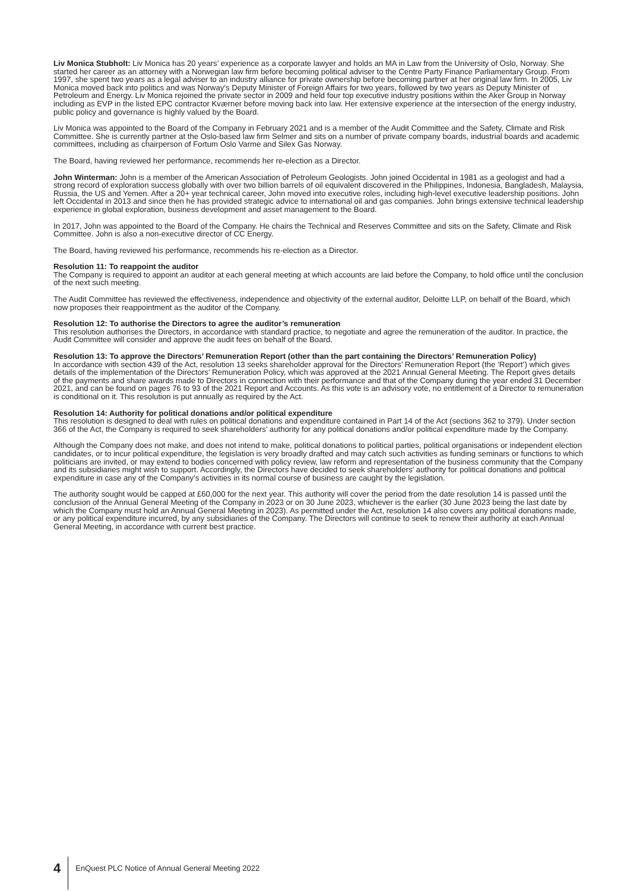Liv Monica Stubholt: Liv Monica has 20 years’ experience as a corporate lawyer and holds an MA in Law from the University of Oslo, Norway. She started her career as an attorney with a Norwegian law firm before becoming political adviser to the Centre Party Finance Parliamentary Group. From 1997, she spent two years as a legal adviser to an industry alliance for private ownership before becoming partner at her original law firm. In 2005, Liv Monica moved back into politics and was Norway’s Deputy Minister of Foreign Affairs for two years, followed by two years as Deputy Minister of Petroleum and Energy. Liv Monica rejoined the private sector in 2009 and held four top executive industry positions within the Aker Group in Norway including as EVP in the listed EPC contractor Kværner before moving back into law. Her extensive experience at the intersection of the energy industry, public policy and governance is highly valued by the Board.
Liv Monica was appointed to the Board of the Company in February 2021 and is a member of the Audit Committee and the Safety, Climate and Risk Committee. She is currently partner at the Oslo-based law firm Selmer and sits on a number of private company boards, industrial boards and academic committees, including as chairperson of Fortum Oslo Varme and Silex Gas Norway.
The Board, having reviewed her performance, recommends her re-election as a Director.
John Winterman: John is a member of the American Association of Petroleum Geologists. John joined Occidental in 1981 as a geologist and had a strong record of exploration success globally with over two billion barrels of oil equivalent discovered in the Philippines, Indonesia, Bangladesh, Malaysia, Russia, the US and Yemen. After a 20+ year technical career, John moved into executive roles, including high-level executive leadership positions. John left Occidental in 2013 and since then he has provided strategic advice to international oil and gas companies. John brings extensive technical leadership experience in global exploration, business development and asset management to the Board.
In 2017, John was appointed to the Board of the Company. He chairs the Technical and Reserves Committee and sits on the Safety, Climate and Risk Committee. John is also a non-executive director of CC Energy.
The Board, having reviewed his performance, recommends his re-election as a Director.
Resolution 11: To reappoint the auditor
The Company is required to appoint an auditor at each general meeting at which accounts are laid before the Company, to hold office until the conclusion of the next such meeting.
The Audit Committee has reviewed the effectiveness, independence and objectivity of the external auditor, Deloitte LLP, on behalf of the Board, which now proposes their reappointment as the auditor of the Company.
Resolution 12: To authorise the Directors to agree the auditor’s remuneration
This resolution authorises the Directors, in accordance with standard practice, to negotiate and agree the remuneration of the auditor. In practice, the Audit Committee will consider and approve the audit fees on behalf of the Board.
Resolution 13: To approve the Directors’ Remuneration Report (other than the part containing the Directors’ Remuneration Policy)
In accordance with section 439 of the Act, resolution 13 seeks shareholder approval for the Directors’ Remuneration Report (the ‘Report’) which gives details of the implementation of the Directors’ Remuneration Policy, which was approved at the 2021 Annual General Meeting. The Report gives details of the payments and share awards made to Directors in connection with their performance and that of the Company during the year ended 31 December 2021, and can be found on pages 76 to 93 of the 2021 Report and Accounts. As this vote is an advisory vote, no entitlement of a Director to remuneration is conditional on it. This resolution is put annually as required by the Act.
Resolution 14: Authority for political donations and/or political expenditure
This resolution is designed to deal with rules on political donations and expenditure contained in Part 14 of the Act (sections 362 to 379). Under section 366 of the Act, the Company is required to seek shareholders’ authority for any political donations and/or political expenditure made by the Company.
Although the Company does not make, and does not intend to make, political donations to political parties, political organisations or independent election candidates, or to incur political expenditure, the legislation is very broadly drafted and may catch such activities as funding seminars or functions to which politicians are invited, or may extend to bodies concerned with policy review, law reform and representation of the business community that the Company and its subsidiaries might wish to support. Accordingly, the Directors have decided to seek shareholders’ authority for political donations and political expenditure in case any of the Company’s activities in its normal course of business are caught by the legislation.
The authority sought would be capped at £60,000 for the next year. This authority will cover the period from the date resolution 14 is passed until the conclusion of the Annual General Meeting of the Company in 2023 or on 30 June 2023, whichever is the earlier (30 June 2023 being the last date by which the Company must hold an Annual General Meeting in 2023). As permitted under the Act, resolution 14 also covers any political donations made, or any political expenditure incurred, by any subsidiaries of the Company. The Directors will continue to seek to renew their authority at each Annual General Meeting, in accordance with current best practice.
4
EnQuest PLC Notice of Annual General Meeting 2022